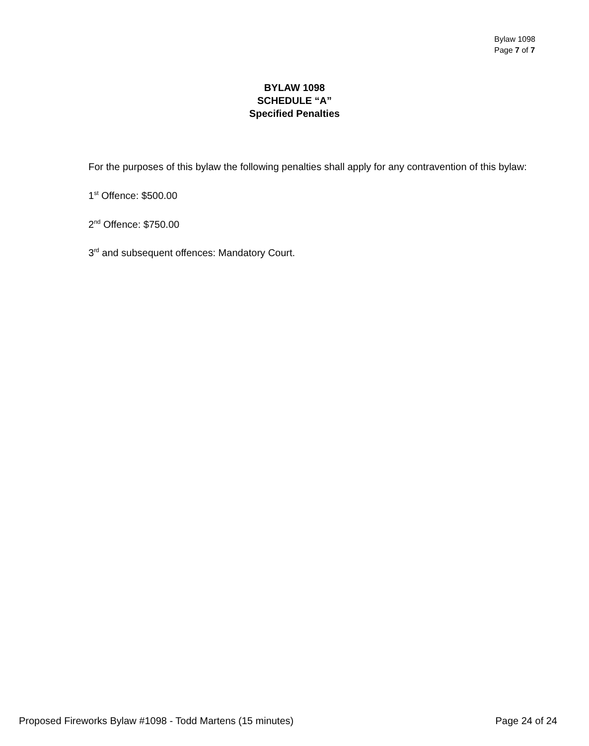Bylaw 1098
Page 7 of 7
BYLAW 1098
SCHEDULE “A”
Specified Penalties
For the purposes of this bylaw the following penalties shall apply for any contravention of this bylaw:
1<sup>st</sup> Offence: $500.00
2<sup>nd</sup> Offence: $750.00
3<sup>rd</sup> and subsequent offences: Mandatory Court.
Proposed Fireworks Bylaw #1098 - Todd Martens (15 minutes) Page 24 of 24